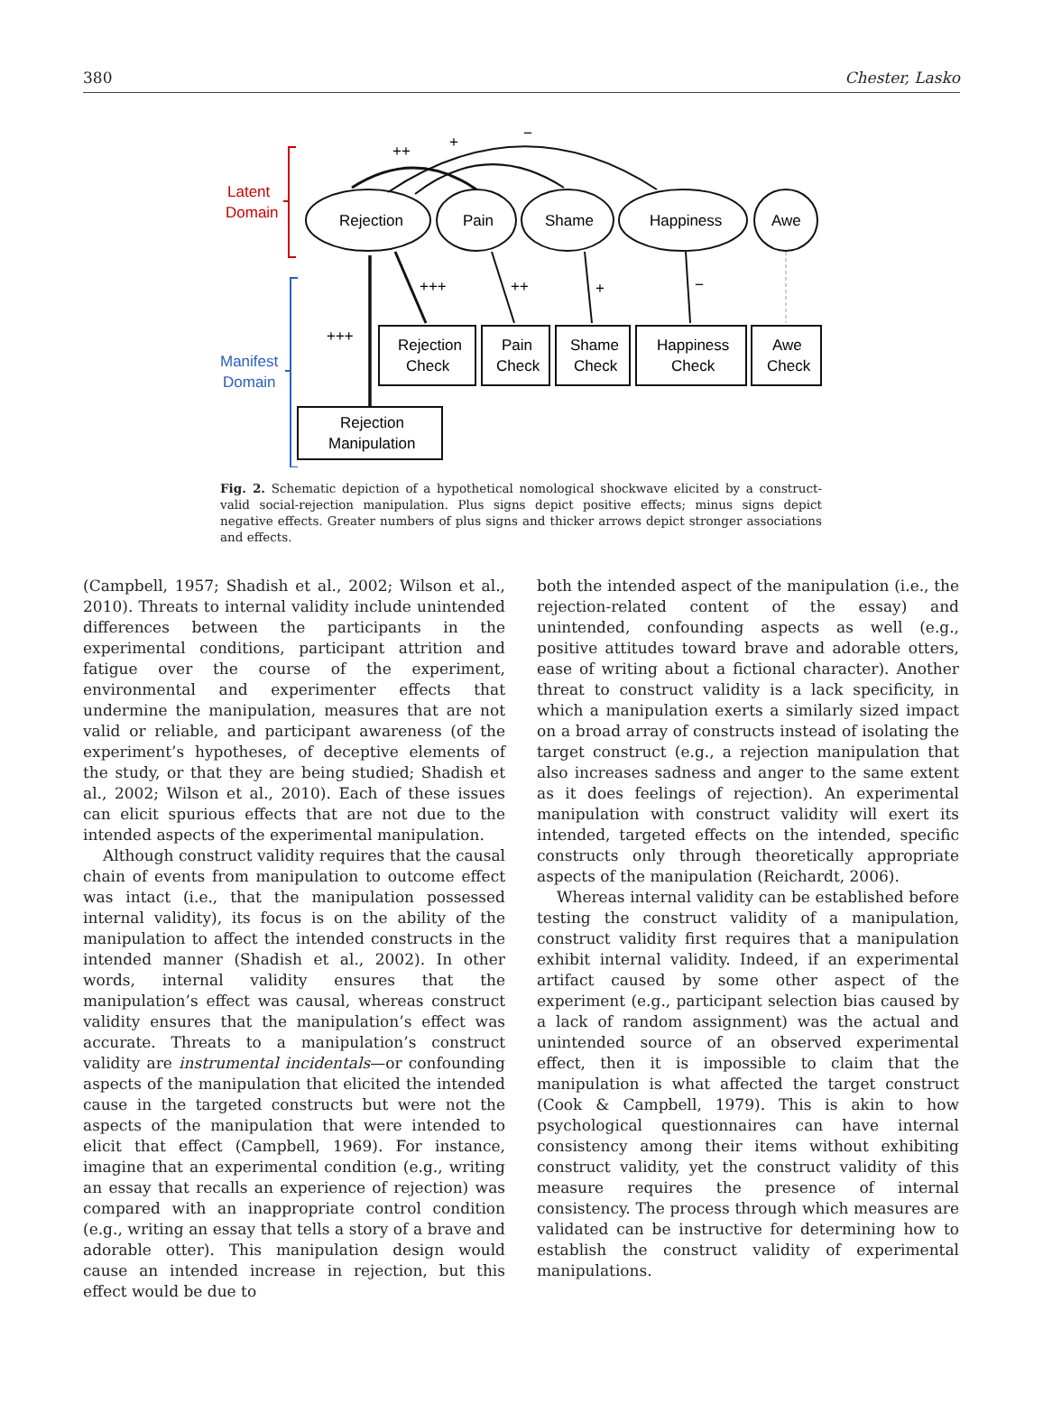380 Chester, Lasko
Latent
Domain
Manifest
Domain
Rejection
Pain
Shame
Happiness
Awe
Rejection
Check
Pain
Check
Shame
Check
Happiness
Check
Awe
Check
Rejection
Manipulation
++
+
−
+++
+++
++
+
−
Fig. 2. Schematic depiction of a hypothetical nomological shockwave elicited by a construct-valid social-rejection manipulation. Plus signs depict positive effects; minus signs depict negative effects. Greater numbers of plus signs and thicker arrows depict stronger associations and effects.
(Campbell, 1957; Shadish et al., 2002; Wilson et al., 2010). Threats to internal validity include unintended differences between the participants in the experimental conditions, participant attrition and fatigue over the course of the experiment, environmental and experimenter effects that undermine the manipulation, measures that are not valid or reliable, and participant awareness (of the experiment’s hypotheses, of deceptive elements of the study, or that they are being studied; Shadish et al., 2002; Wilson et al., 2010). Each of these issues can elicit spurious effects that are not due to the intended aspects of the experimental manipulation.
Although construct validity requires that the causal chain of events from manipulation to outcome effect was intact (i.e., that the manipulation possessed internal validity), its focus is on the ability of the manipulation to affect the intended constructs in the intended manner (Shadish et al., 2002). In other words, internal validity ensures that the manipulation’s effect was causal, whereas construct validity ensures that the manipulation’s effect was accurate. Threats to a manipulation’s construct validity are instrumental incidentals—or confounding aspects of the manipulation that elicited the intended cause in the targeted constructs but were not the aspects of the manipulation that were intended to elicit that effect (Campbell, 1969). For instance, imagine that an experimental condition (e.g., writing an essay that recalls an experience of rejection) was compared with an inappropriate control condition (e.g., writing an essay that tells a story of a brave and adorable otter). This manipulation design would cause an intended increase in rejection, but this effect would be due to
both the intended aspect of the manipulation (i.e., the rejection-related content of the essay) and unintended, confounding aspects as well (e.g., positive attitudes toward brave and adorable otters, ease of writing about a fictional character). Another threat to construct validity is a lack specificity, in which a manipulation exerts a similarly sized impact on a broad array of constructs instead of isolating the target construct (e.g., a rejection manipulation that also increases sadness and anger to the same extent as it does feelings of rejection). An experimental manipulation with construct validity will exert its intended, targeted effects on the intended, specific constructs only through theoretically appropriate aspects of the manipulation (Reichardt, 2006).
Whereas internal validity can be established before testing the construct validity of a manipulation, construct validity first requires that a manipulation exhibit internal validity. Indeed, if an experimental artifact caused by some other aspect of the experiment (e.g., participant selection bias caused by a lack of random assignment) was the actual and unintended source of an observed experimental effect, then it is impossible to claim that the manipulation is what affected the target construct (Cook & Campbell, 1979). This is akin to how psychological questionnaires can have internal consistency among their items without exhibiting construct validity, yet the construct validity of this measure requires the presence of internal consistency. The process through which measures are validated can be instructive for determining how to establish the construct validity of experimental manipulations.